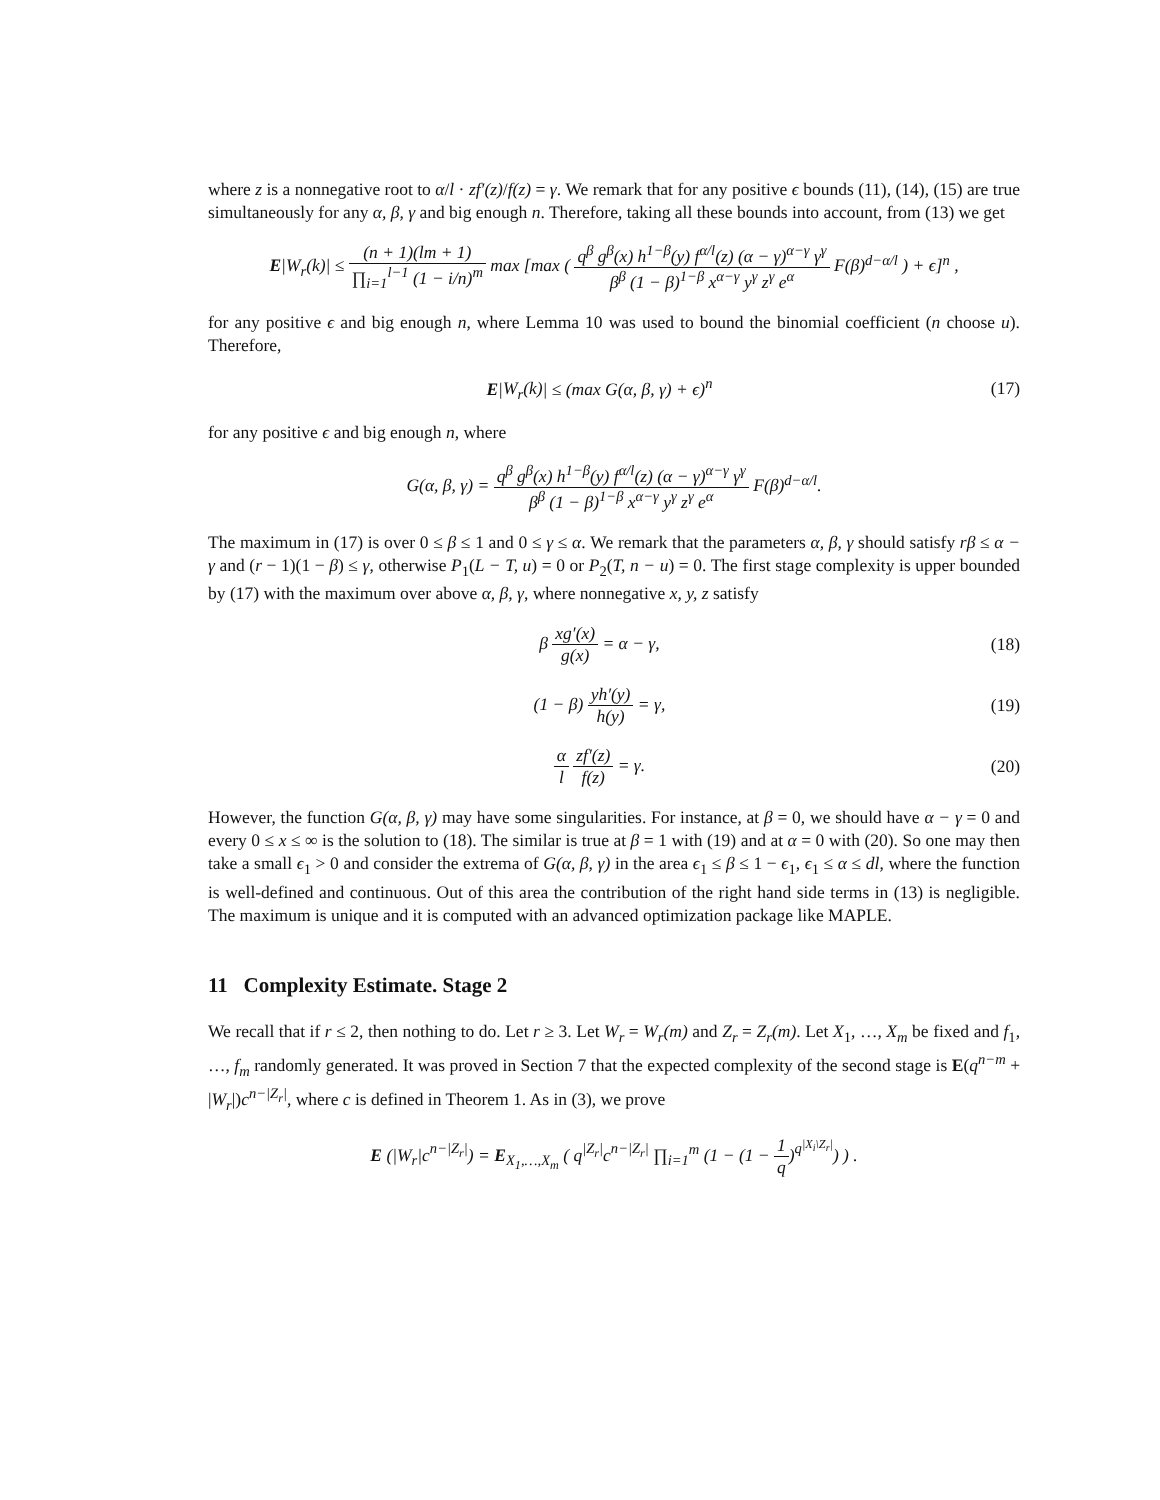where z is a nonnegative root to α/l · zf′(z)/f(z) = γ. We remark that for any positive ϵ bounds (11), (14), (15) are true simultaneously for any α, β, γ and big enough n. Therefore, taking all these bounds into account, from (13) we get
E|W<sub>r</sub>(k)| ≤ (n + 1)(lm + 1) ∏<sub>i=1</sub><sup>l−1</sup> (1 − i/n)<sup>m</sup> max [max ( q<sup>β</sup> g<sup>β</sup>(x) h<sup>1−β</sup>(y) f<sup>α/l</sup>(z) (α − γ)<sup>α−γ</sup> γ<sup>γ</sup> β<sup>β</sup> (1 − β)<sup>1−β</sup> x<sup>α−γ</sup> y<sup>γ</sup> z<sup>γ</sup> e<sup>α</sup> F(β)<sup>d−α/l</sup> ) + ϵ]<sup>n</sup> ,
for any positive ϵ and big enough n, where Lemma 10 was used to bound the binomial coefficient (n choose u). Therefore,
E|W<sub>r</sub>(k)| ≤ (max G(α, β, γ) + ϵ)<sup>n</sup>
(17)
for any positive ϵ and big enough n, where
G(α, β, γ) = q<sup>β</sup> g<sup>β</sup>(x) h<sup>1−β</sup>(y) f<sup>α/l</sup>(z) (α − γ)<sup>α−γ</sup> γ<sup>γ</sup> β<sup>β</sup> (1 − β)<sup>1−β</sup> x<sup>α−γ</sup> y<sup>γ</sup> z<sup>γ</sup> e<sup>α</sup> F(β)<sup>d−α/l</sup>.
The maximum in (17) is over 0 ≤ β ≤ 1 and 0 ≤ γ ≤ α. We remark that the parameters α, β, γ should satisfy rβ ≤ α − γ and (r − 1)(1 − β) ≤ γ, otherwise P<sub>1</sub>(L − T, u) = 0 or P<sub>2</sub>(T, n − u) = 0. The first stage complexity is upper bounded by (17) with the maximum over above α, β, γ, where nonnegative x, y, z satisfy
β xg′(x) g(x) = α − γ, (18)
(1 − β) yh′(y) h(y) = γ, (19)
α l zf′(z) f(z) = γ. (20)
However, the function G(α, β, γ) may have some singularities. For instance, at β = 0, we should have α − γ = 0 and every 0 ≤ x ≤ ∞ is the solution to (18). The similar is true at β = 1 with (19) and at α = 0 with (20). So one may then take a small ϵ<sub>1</sub> > 0 and consider the extrema of G(α, β, γ) in the area ϵ<sub>1</sub> ≤ β ≤ 1 − ϵ<sub>1</sub>, ϵ<sub>1</sub> ≤ α ≤ dl, where the function is well-defined and continuous. Out of this area the contribution of the right hand side terms in (13) is negligible. The maximum is unique and it is computed with an advanced optimization package like MAPLE.
11 Complexity Estimate. Stage 2
We recall that if r ≤ 2, then nothing to do. Let r ≥ 3. Let W<sub>r</sub> = W<sub>r</sub>(m) and Z<sub>r</sub> = Z<sub>r</sub>(m). Let X<sub>1</sub>, …, X<sub>m</sub> be fixed and f<sub>1</sub>, …, f<sub>m</sub> randomly generated. It was proved in Section 7 that the expected complexity of the second stage is E(q<sup>n−m</sup> + |W<sub>r</sub>|)c<sup>n−|Z<sub>r</sub>|</sup>, where c is defined in Theorem 1. As in (3), we prove
E (|W<sub>r</sub>|c<sup>n−|Z<sub>r</sub>|</sup>) = E<sub>X<sub>1</sub>,…,X<sub>m</sub></sub> ( q<sup>|Z<sub>r</sub>|</sup>c<sup>n−|Z<sub>r</sub>|</sup> ∏<sub>i=1</sub><sup>m</sup> (1 − (1 − 1 q)<sup>q<sup>|X<sub>i</sub>\Z<sub>r</sub>|</sup></sup>) ) .